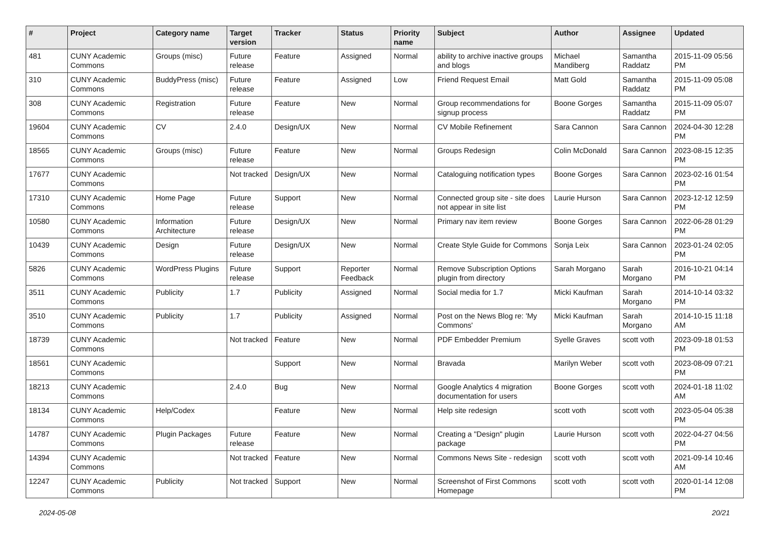| # | Project | Category name | Target version | Tracker | Status | Priority name | Subject | Author | Assignee | Updated |
| --- | --- | --- | --- | --- | --- | --- | --- | --- | --- | --- |
| 481 | CUNY Academic Commons | Groups (misc) | Future release | Feature | Assigned | Normal | ability to archive inactive groups and blogs | Michael Mandiberg | Samantha Raddatz | 2015-11-09 05:56 PM |
| 310 | CUNY Academic Commons | BuddyPress (misc) | Future release | Feature | Assigned | Low | Friend Request Email | Matt Gold | Samantha Raddatz | 2015-11-09 05:08 PM |
| 308 | CUNY Academic Commons | Registration | Future release | Feature | New | Normal | Group recommendations for signup process | Boone Gorges | Samantha Raddatz | 2015-11-09 05:07 PM |
| 19604 | CUNY Academic Commons | CV | 2.4.0 | Design/UX | New | Normal | CV Mobile Refinement | Sara Cannon | Sara Cannon | 2024-04-30 12:28 PM |
| 18565 | CUNY Academic Commons | Groups (misc) | Future release | Feature | New | Normal | Groups Redesign | Colin McDonald | Sara Cannon | 2023-08-15 12:35 PM |
| 17677 | CUNY Academic Commons | | Not tracked | Design/UX | New | Normal | Cataloguing notification types | Boone Gorges | Sara Cannon | 2023-02-16 01:54 PM |
| 17310 | CUNY Academic Commons | Home Page | Future release | Support | New | Normal | Connected group site - site does not appear in site list | Laurie Hurson | Sara Cannon | 2023-12-12 12:59 PM |
| 10580 | CUNY Academic Commons | Information Architecture | Future release | Design/UX | New | Normal | Primary nav item review | Boone Gorges | Sara Cannon | 2022-06-28 01:29 PM |
| 10439 | CUNY Academic Commons | Design | Future release | Design/UX | New | Normal | Create Style Guide for Commons | Sonja Leix | Sara Cannon | 2023-01-24 02:05 PM |
| 5826 | CUNY Academic Commons | WordPress Plugins | Future release | Support | Reporter Feedback | Normal | Remove Subscription Options plugin from directory | Sarah Morgano | Sarah Morgano | 2016-10-21 04:14 PM |
| 3511 | CUNY Academic Commons | Publicity | 1.7 | Publicity | Assigned | Normal | Social media for 1.7 | Micki Kaufman | Sarah Morgano | 2014-10-14 03:32 PM |
| 3510 | CUNY Academic Commons | Publicity | 1.7 | Publicity | Assigned | Normal | Post on the News Blog re: 'My Commons' | Micki Kaufman | Sarah Morgano | 2014-10-15 11:18 AM |
| 18739 | CUNY Academic Commons | | Not tracked | Feature | New | Normal | PDF Embedder Premium | Syelle Graves | scott voth | 2023-09-18 01:53 PM |
| 18561 | CUNY Academic Commons | | | Support | New | Normal | Bravada | Marilyn Weber | scott voth | 2023-08-09 07:21 PM |
| 18213 | CUNY Academic Commons | | 2.4.0 | Bug | New | Normal | Google Analytics 4 migration documentation for users | Boone Gorges | scott voth | 2024-01-18 11:02 AM |
| 18134 | CUNY Academic Commons | Help/Codex | | Feature | New | Normal | Help site redesign | scott voth | scott voth | 2023-05-04 05:38 PM |
| 14787 | CUNY Academic Commons | Plugin Packages | Future release | Feature | New | Normal | Creating a "Design" plugin package | Laurie Hurson | scott voth | 2022-04-27 04:56 PM |
| 14394 | CUNY Academic Commons | | Not tracked | Feature | New | Normal | Commons News Site - redesign | scott voth | scott voth | 2021-09-14 10:46 AM |
| 12247 | CUNY Academic Commons | Publicity | Not tracked | Support | New | Normal | Screenshot of First Commons Homepage | scott voth | scott voth | 2020-01-14 12:08 PM |
2024-05-08 20/21